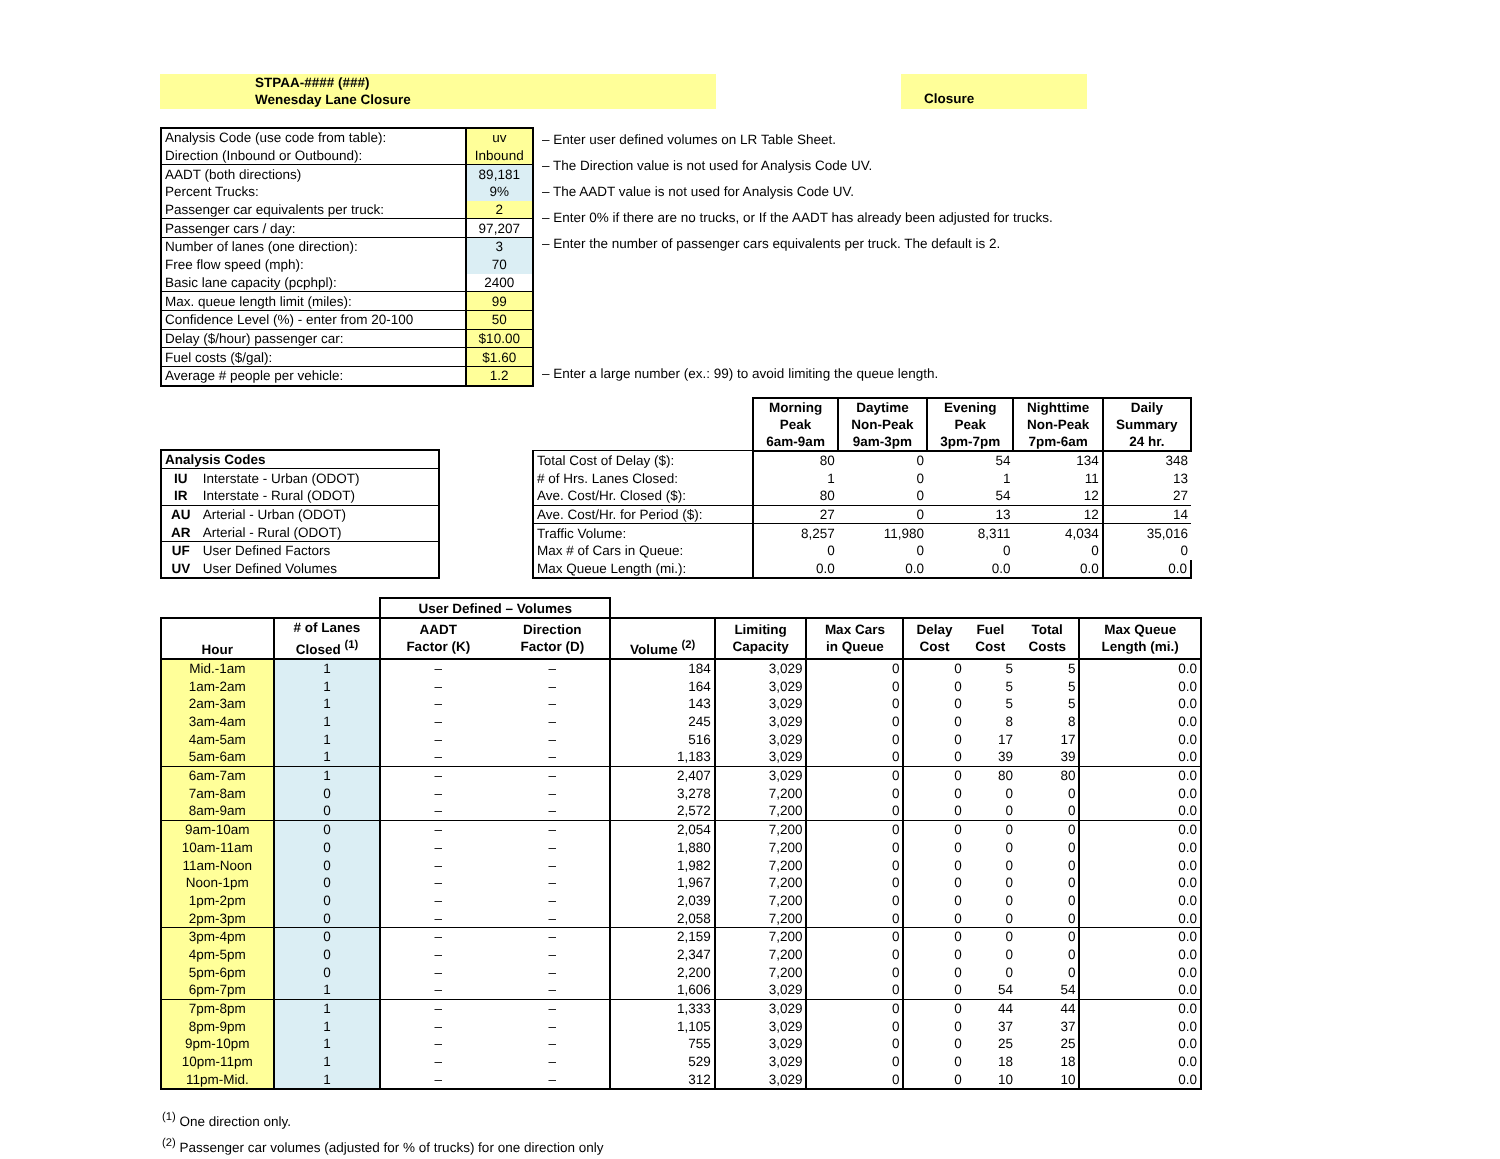STPAA-#### (###)
Wenesday Lane Closure
Closure
| Analysis Code (use code from table): | uv |
| Direction (Inbound or Outbound): | Inbound |
| AADT (both directions) | 89,181 |
| Percent Trucks: | 9% |
| Passenger car equivalents per truck: | 2 |
| Passenger cars / day: | 97,207 |
| Number of lanes (one direction): | 3 |
| Free flow speed (mph): | 70 |
| Basic lane capacity (pcphpl): | 2400 |
| Max. queue length limit (miles): | 99 |
| Confidence Level (%) - enter from 20-100 | 50 |
| Delay ($/hour) passenger car: | $10.00 |
| Fuel costs ($/gal): | $1.60 |
| Average # people per vehicle: | 1.2 |
| – Enter user defined volumes on LR Table Sheet. |
| – The Direction value is not used for Analysis Code UV. |
| – The AADT value is not used for Analysis Code UV. |
| – Enter 0% if there are no trucks, or If the AADT has already been adjusted for trucks. |
| – Enter the number of passenger cars equivalents per truck. The default is 2. |
| – Enter a large number (ex.: 99) to avoid limiting the queue length. |
| Analysis Codes | |
| --- | --- |
| IU | Interstate - Urban (ODOT) |
| IR | Interstate - Rural (ODOT) |
| AU | Arterial - Urban (ODOT) |
| AR | Arterial - Rural (ODOT) |
| UF | User Defined Factors |
| UV | User Defined Volumes |
| | Morning Peak 6am-9am | Daytime Non-Peak 9am-3pm | Evening Peak 3pm-7pm | Nighttime Non-Peak 7pm-6am | Daily Summary 24 hr. |
| --- | --- | --- | --- | --- | --- |
| Total Cost of Delay ($): | 80 | 0 | 54 | 134 | 348 |
| # of Hrs. Lanes Closed: | 1 | 0 | 1 | 11 | 13 |
| Ave. Cost/Hr. Closed ($): | 80 | 0 | 54 | 12 | 27 |
| Ave. Cost/Hr. for Period ($): | 27 | 0 | 13 | 12 | 14 |
| Traffic Volume: | 8,257 | 11,980 | 8,311 | 4,034 | 35,016 |
| Max # of Cars in Queue: | 0 | 0 | 0 | 0 | 0 |
| Max Queue Length (mi.): | 0.0 | 0.0 | 0.0 | 0.0 | 0.0 |
| | | User Defined – Volumes | | | | | | | | |
| --- | --- | --- | --- | --- | --- | --- | --- | --- | --- | --- |
| Hour | # of Lanes Closed <sup>(1)</sup> | AADT Factor (K) | Direction Factor (D) | Volume <sup>(2)</sup> | Limiting Capacity | Max Cars in Queue | Delay Cost | Fuel Cost | Total Costs | Max Queue Length (mi.) |
| Mid.-1am | 1 | – | – | 184 | 3,029 | 0 | 0 | 5 | 5 | 0.0 |
| 1am-2am | 1 | – | – | 164 | 3,029 | 0 | 0 | 5 | 5 | 0.0 |
| 2am-3am | 1 | – | – | 143 | 3,029 | 0 | 0 | 5 | 5 | 0.0 |
| 3am-4am | 1 | – | – | 245 | 3,029 | 0 | 0 | 8 | 8 | 0.0 |
| 4am-5am | 1 | – | – | 516 | 3,029 | 0 | 0 | 17 | 17 | 0.0 |
| 5am-6am | 1 | – | – | 1,183 | 3,029 | 0 | 0 | 39 | 39 | 0.0 |
| 6am-7am | 1 | – | – | 2,407 | 3,029 | 0 | 0 | 80 | 80 | 0.0 |
| 7am-8am | 0 | – | – | 3,278 | 7,200 | 0 | 0 | 0 | 0 | 0.0 |
| 8am-9am | 0 | – | – | 2,572 | 7,200 | 0 | 0 | 0 | 0 | 0.0 |
| 9am-10am | 0 | – | – | 2,054 | 7,200 | 0 | 0 | 0 | 0 | 0.0 |
| 10am-11am | 0 | – | – | 1,880 | 7,200 | 0 | 0 | 0 | 0 | 0.0 |
| 11am-Noon | 0 | – | – | 1,982 | 7,200 | 0 | 0 | 0 | 0 | 0.0 |
| Noon-1pm | 0 | – | – | 1,967 | 7,200 | 0 | 0 | 0 | 0 | 0.0 |
| 1pm-2pm | 0 | – | – | 2,039 | 7,200 | 0 | 0 | 0 | 0 | 0.0 |
| 2pm-3pm | 0 | – | – | 2,058 | 7,200 | 0 | 0 | 0 | 0 | 0.0 |
| 3pm-4pm | 0 | – | – | 2,159 | 7,200 | 0 | 0 | 0 | 0 | 0.0 |
| 4pm-5pm | 0 | – | – | 2,347 | 7,200 | 0 | 0 | 0 | 0 | 0.0 |
| 5pm-6pm | 0 | – | – | 2,200 | 7,200 | 0 | 0 | 0 | 0 | 0.0 |
| 6pm-7pm | 1 | – | – | 1,606 | 3,029 | 0 | 0 | 54 | 54 | 0.0 |
| 7pm-8pm | 1 | – | – | 1,333 | 3,029 | 0 | 0 | 44 | 44 | 0.0 |
| 8pm-9pm | 1 | – | – | 1,105 | 3,029 | 0 | 0 | 37 | 37 | 0.0 |
| 9pm-10pm | 1 | – | – | 755 | 3,029 | 0 | 0 | 25 | 25 | 0.0 |
| 10pm-11pm | 1 | – | – | 529 | 3,029 | 0 | 0 | 18 | 18 | 0.0 |
| 11pm-Mid. | 1 | – | – | 312 | 3,029 | 0 | 0 | 10 | 10 | 0.0 |
<sup>(1)</sup> One direction only.
<sup>(2)</sup> Passenger car volumes (adjusted for % of trucks) for one direction only